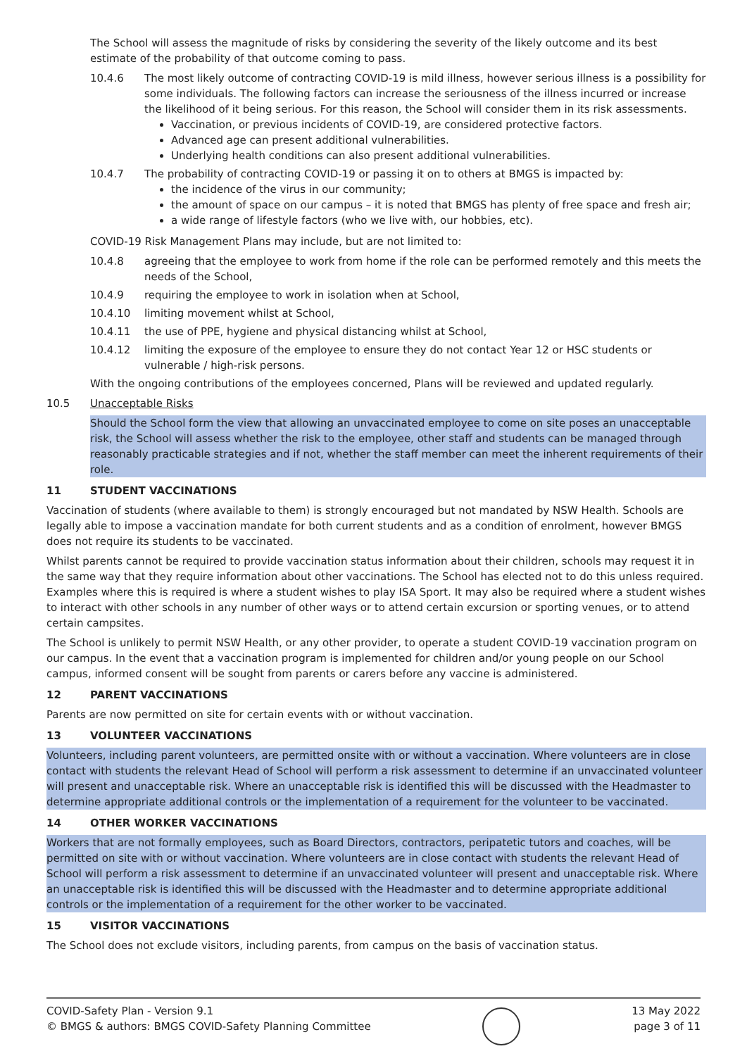The School will assess the magnitude of risks by considering the severity of the likely outcome and its best estimate of the probability of that outcome coming to pass.
10.4.6 The most likely outcome of contracting COVID-19 is mild illness, however serious illness is a possibility for some individuals. The following factors can increase the seriousness of the illness incurred or increase the likelihood of it being serious. For this reason, the School will consider them in its risk assessments.
Vaccination, or previous incidents of COVID-19, are considered protective factors.
Advanced age can present additional vulnerabilities.
Underlying health conditions can also present additional vulnerabilities.
10.4.7 The probability of contracting COVID-19 or passing it on to others at BMGS is impacted by:
the incidence of the virus in our community;
the amount of space on our campus – it is noted that BMGS has plenty of free space and fresh air;
a wide range of lifestyle factors (who we live with, our hobbies, etc).
COVID-19 Risk Management Plans may include, but are not limited to:
10.4.8 agreeing that the employee to work from home if the role can be performed remotely and this meets the needs of the School,
10.4.9 requiring the employee to work in isolation when at School,
10.4.10 limiting movement whilst at School,
10.4.11 the use of PPE, hygiene and physical distancing whilst at School,
10.4.12 limiting the exposure of the employee to ensure they do not contact Year 12 or HSC students or vulnerable / high-risk persons.
With the ongoing contributions of the employees concerned, Plans will be reviewed and updated regularly.
10.5 Unacceptable Risks
Should the School form the view that allowing an unvaccinated employee to come on site poses an unacceptable risk, the School will assess whether the risk to the employee, other staff and students can be managed through reasonably practicable strategies and if not, whether the staff member can meet the inherent requirements of their role.
11 STUDENT VACCINATIONS
Vaccination of students (where available to them) is strongly encouraged but not mandated by NSW Health. Schools are legally able to impose a vaccination mandate for both current students and as a condition of enrolment, however BMGS does not require its students to be vaccinated.
Whilst parents cannot be required to provide vaccination status information about their children, schools may request it in the same way that they require information about other vaccinations. The School has elected not to do this unless required. Examples where this is required is where a student wishes to play ISA Sport. It may also be required where a student wishes to interact with other schools in any number of other ways or to attend certain excursion or sporting venues, or to attend certain campsites.
The School is unlikely to permit NSW Health, or any other provider, to operate a student COVID-19 vaccination program on our campus. In the event that a vaccination program is implemented for children and/or young people on our School campus, informed consent will be sought from parents or carers before any vaccine is administered.
12 PARENT VACCINATIONS
Parents are now permitted on site for certain events with or without vaccination.
13 VOLUNTEER VACCINATIONS
Volunteers, including parent volunteers, are permitted onsite with or without a vaccination. Where volunteers are in close contact with students the relevant Head of School will perform a risk assessment to determine if an unvaccinated volunteer will present and unacceptable risk. Where an unacceptable risk is identified this will be discussed with the Headmaster to determine appropriate additional controls or the implementation of a requirement for the volunteer to be vaccinated.
14 OTHER WORKER VACCINATIONS
Workers that are not formally employees, such as Board Directors, contractors, peripatetic tutors and coaches, will be permitted on site with or without vaccination. Where volunteers are in close contact with students the relevant Head of School will perform a risk assessment to determine if an unvaccinated volunteer will present and unacceptable risk. Where an unacceptable risk is identified this will be discussed with the Headmaster and to determine appropriate additional controls or the implementation of a requirement for the other worker to be vaccinated.
15 VISITOR VACCINATIONS
The School does not exclude visitors, including parents, from campus on the basis of vaccination status.
COVID-Safety Plan - Version 9.1
© BMGS & authors: BMGS COVID-Safety Planning Committee
13 May 2022
page 3 of 11